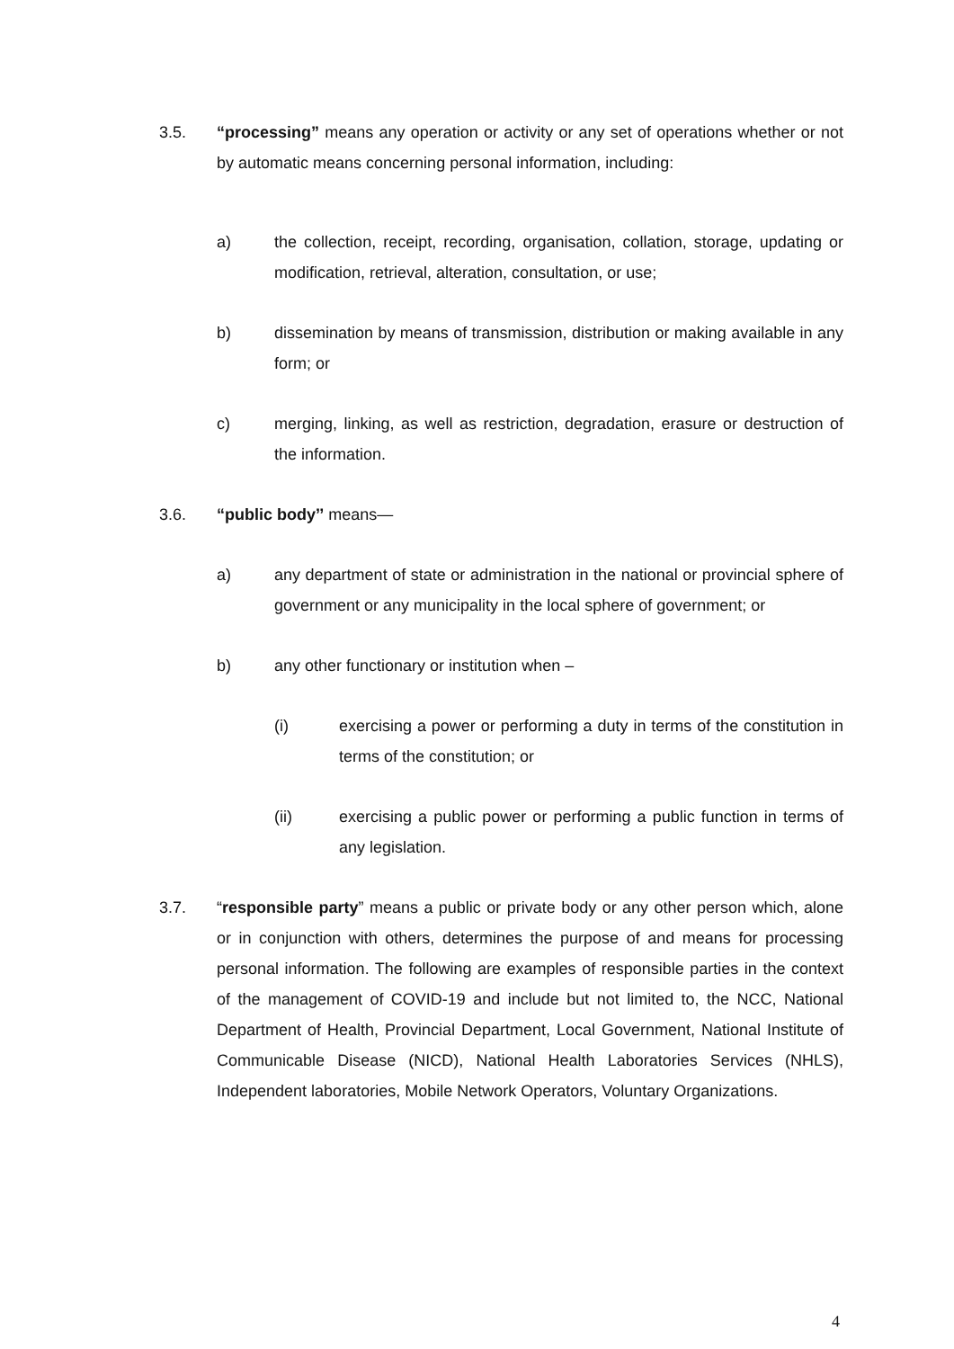3.5. “processing” means any operation or activity or any set of operations whether or not by automatic means concerning personal information, including:
a) the collection, receipt, recording, organisation, collation, storage, updating or modification, retrieval, alteration, consultation, or use;
b) dissemination by means of transmission, distribution or making available in any form; or
c) merging, linking, as well as restriction, degradation, erasure or destruction of the information.
3.6. “public body’’ means—
a) any department of state or administration in the national or provincial sphere of government or any municipality in the local sphere of government; or
b) any other functionary or institution when –
(i) exercising a power or performing a duty in terms of the constitution in terms of the constitution; or
(ii) exercising a public power or performing a public function in terms of any legislation.
3.7. “responsible party” means a public or private body or any other person which, alone or in conjunction with others, determines the purpose of and means for processing personal information. The following are examples of responsible parties in the context of the management of COVID-19 and include but not limited to, the NCC, National Department of Health, Provincial Department, Local Government, National Institute of Communicable Disease (NICD), National Health Laboratories Services (NHLS), Independent laboratories, Mobile Network Operators, Voluntary Organizations.
4